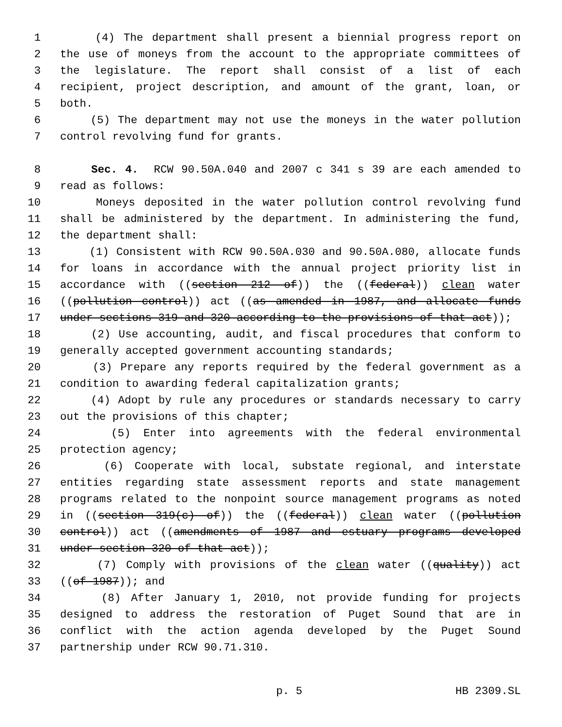1 (4) The department shall present a biennial progress report on
2 the use of moneys from the account to the appropriate committees of
3 the legislature. The report shall consist of a list of each
4 recipient, project description, and amount of the grant, loan, or
5 both.
6 (5) The department may not use the moneys in the water pollution
7 control revolving fund for grants.
8 Sec. 4. RCW 90.50A.040 and 2007 c 341 s 39 are each amended to
9 read as follows:
10 Moneys deposited in the water pollution control revolving fund
11 shall be administered by the department. In administering the fund,
12 the department shall:
13 (1) Consistent with RCW 90.50A.030 and 90.50A.080, allocate funds
14 for loans in accordance with the annual project priority list in
15 accordance with ((section 212 of)) the ((federal)) clean water
16 ((pollution control)) act ((as amended in 1987, and allocate funds
17 under sections 319 and 320 according to the provisions of that act));
18 (2) Use accounting, audit, and fiscal procedures that conform to
19 generally accepted government accounting standards;
20 (3) Prepare any reports required by the federal government as a
21 condition to awarding federal capitalization grants;
22 (4) Adopt by rule any procedures or standards necessary to carry
23 out the provisions of this chapter;
24 (5) Enter into agreements with the federal environmental
25 protection agency;
26 (6) Cooperate with local, substate regional, and interstate
27 entities regarding state assessment reports and state management
28 programs related to the nonpoint source management programs as noted
29 in ((section 319(c) of)) the ((federal)) clean water ((pollution
30 control)) act ((amendments of 1987 and estuary programs developed
31 under section 320 of that act));
32 (7) Comply with provisions of the clean water ((quality)) act
33 ((of 1987)); and
34 (8) After January 1, 2010, not provide funding for projects
35 designed to address the restoration of Puget Sound that are in
36 conflict with the action agenda developed by the Puget Sound
37 partnership under RCW 90.71.310.
p. 5 HB 2309.SL